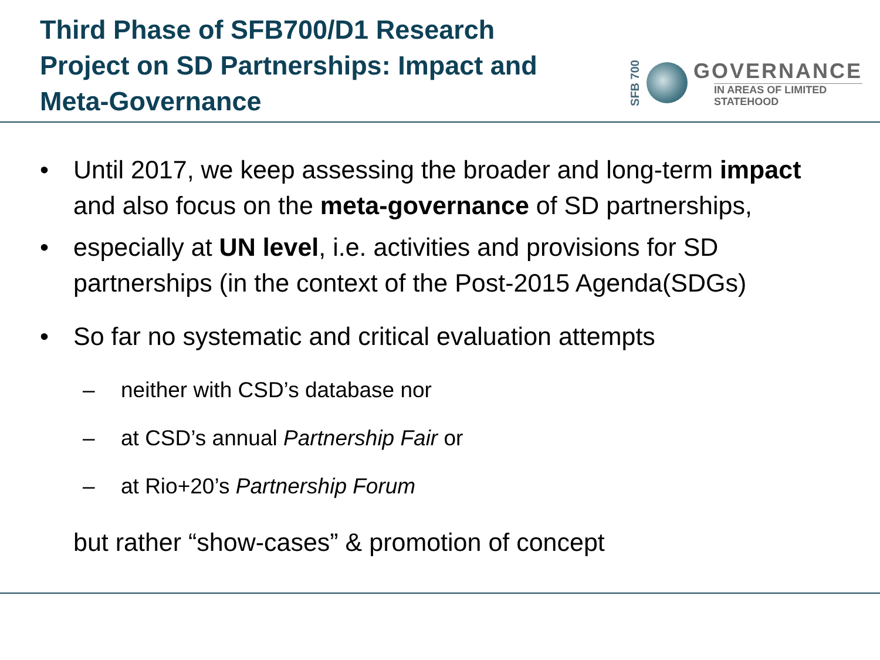Third Phase of SFB700/D1 Research Project on SD Partnerships: Impact and Meta-Governance
SFB 700
GOVERNANCE
IN AREAS OF LIMITED
STATEHOOD
• Until 2017, we keep assessing the broader and long-term impact and also focus on the meta-governance of SD partnerships,
• especially at UN level, i.e. activities and provisions for SD partnerships (in the context of the Post-2015 Agenda(SDGs)
• So far no systematic and critical evaluation attempts
– neither with CSD’s database nor
– at CSD’s annual Partnership Fair or
– at Rio+20’s Partnership Forum
but rather “show-cases” & promotion of concept